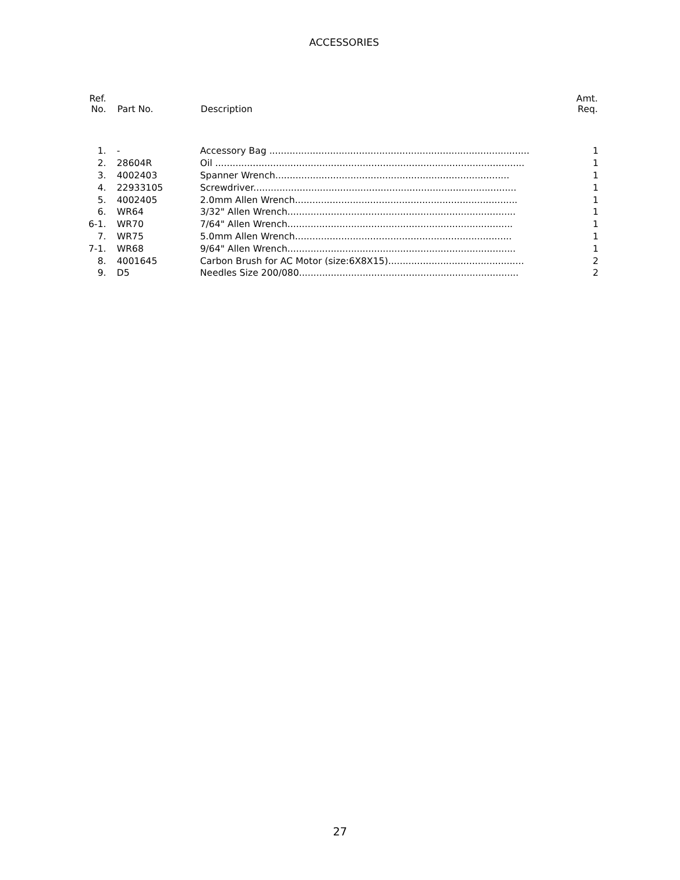ACCESSORIES
| Ref. No. | Part No. | Description | Amt. Req. |
| --- | --- | --- | --- |
| 1. | - | Accessory Bag .......................................................................................... | 1 |
| 2. | 28604R | Oil ........................................................................................................... | 1 |
| 3. | 4002403 | Spanner Wrench................................................................................. | 1 |
| 4. | 22933105 | Screwdriver........................................................................................... | 1 |
| 5. | 4002405 | 2.0mm Allen Wrench............................................................................. | 1 |
| 6. | WR64 | 3/32" Allen Wrench............................................................................... | 1 |
| 6-1. | WR70 | 7/64" Allen Wrench.............................................................................. | 1 |
| 7. | WR75 | 5.0mm Allen Wrench........................................................................... | 1 |
| 7-1. | WR68 | 9/64" Allen Wrench............................................................................... | 1 |
| 8. | 4001645 | Carbon Brush for AC Motor (size:6X8X15)............................................... | 2 |
| 9. | D5 | Needles Size 200/080............................................................................ | 2 |
27